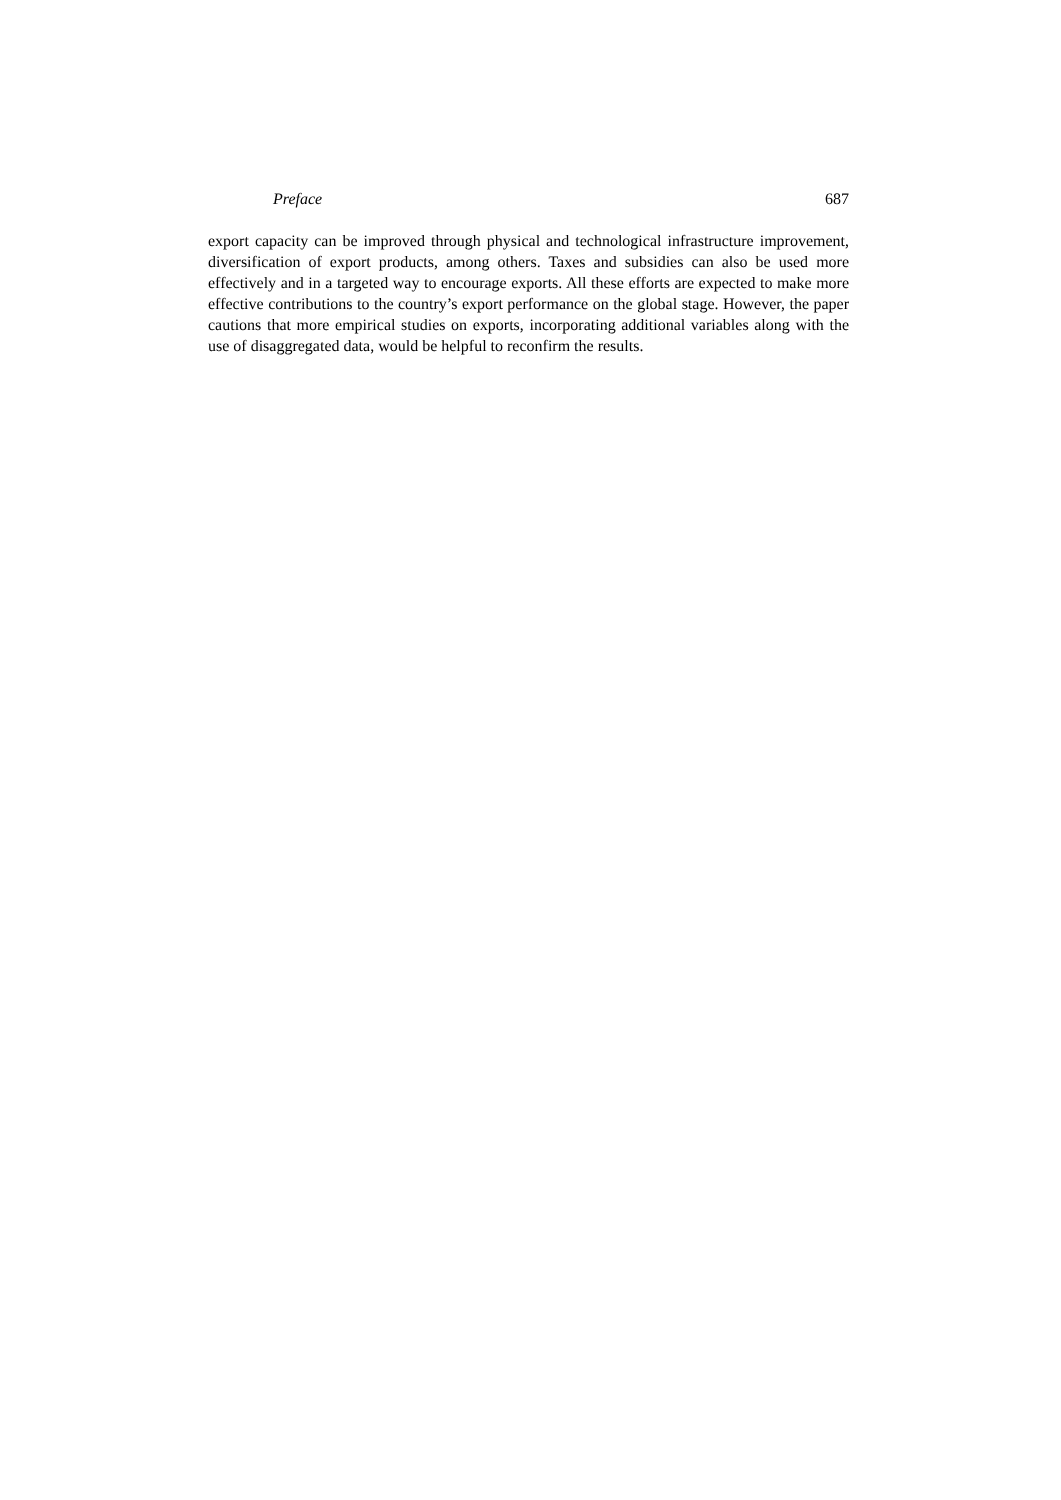Preface 687
export capacity can be improved through physical and technological infrastructure improvement, diversification of export products, among others. Taxes and subsidies can also be used more effectively and in a targeted way to encourage exports. All these efforts are expected to make more effective contributions to the country’s export performance on the global stage. However, the paper cautions that more empirical studies on exports, incorporating additional variables along with the use of disaggregated data, would be helpful to reconfirm the results.